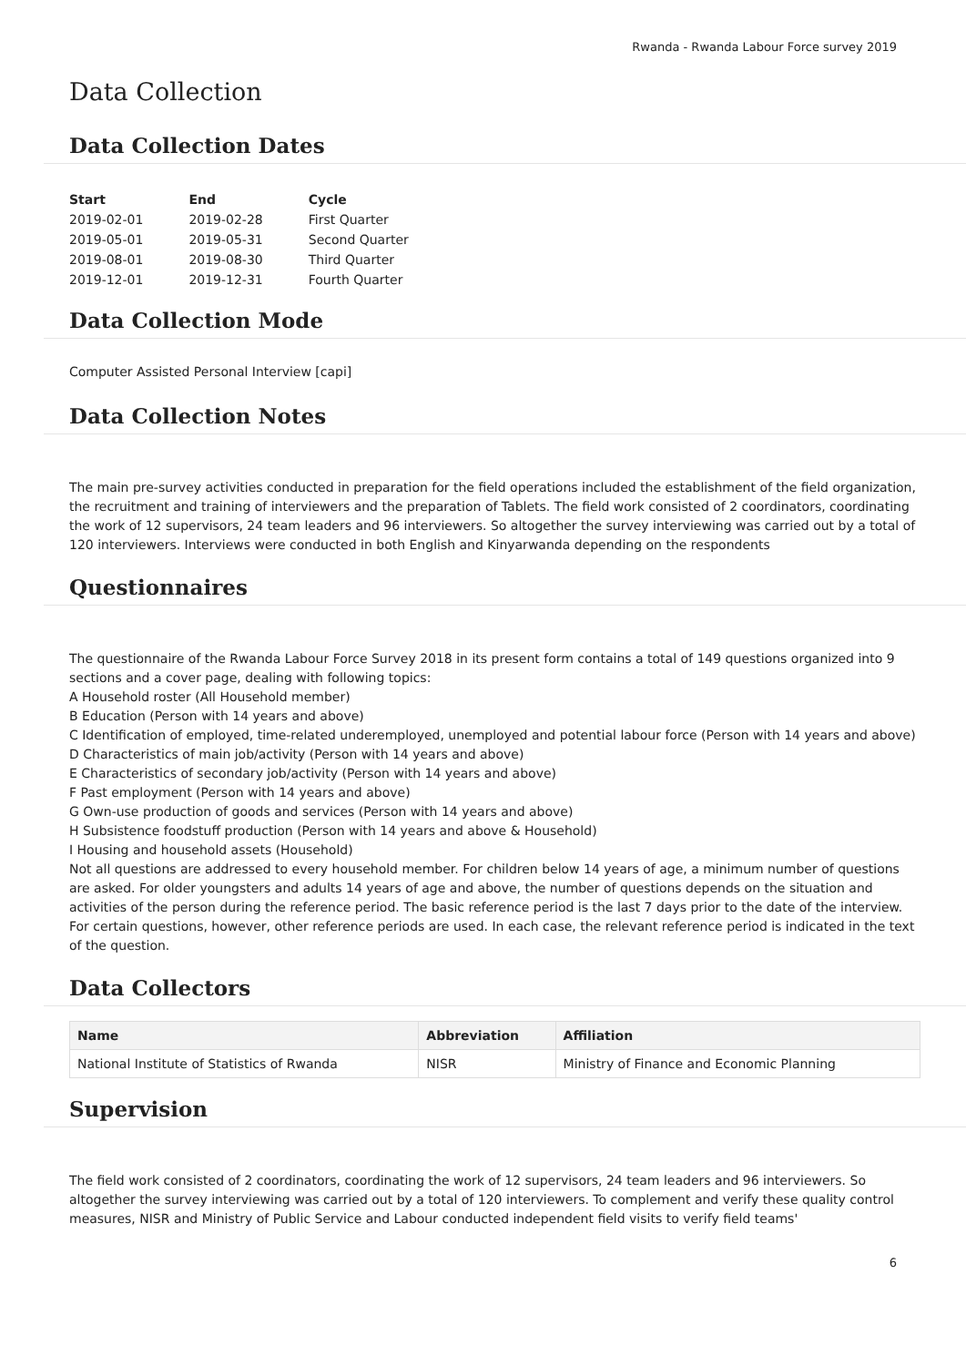Rwanda - Rwanda Labour Force survey 2019
Data Collection
Data Collection Dates
| Start | End | Cycle |
| --- | --- | --- |
| 2019-02-01 | 2019-02-28 | First Quarter |
| 2019-05-01 | 2019-05-31 | Second Quarter |
| 2019-08-01 | 2019-08-30 | Third Quarter |
| 2019-12-01 | 2019-12-31 | Fourth Quarter |
Data Collection Mode
Computer Assisted Personal Interview [capi]
Data Collection Notes
The main pre-survey activities conducted in preparation for the field operations included the establishment of the field organization, the recruitment and training of interviewers and the preparation of Tablets. The field work consisted of 2 coordinators, coordinating the work of 12 supervisors, 24 team leaders and 96 interviewers. So altogether the survey interviewing was carried out by a total of 120 interviewers. Interviews were conducted in both English and Kinyarwanda depending on the respondents
Questionnaires
The questionnaire of the Rwanda Labour Force Survey 2018 in its present form contains a total of 149 questions organized into 9 sections and a cover page, dealing with following topics:
A Household roster (All Household member)
B Education (Person with 14 years and above)
C Identification of employed, time-related underemployed, unemployed and potential labour force (Person with 14 years and above)
D Characteristics of main job/activity (Person with 14 years and above)
E Characteristics of secondary job/activity (Person with 14 years and above)
F Past employment (Person with 14 years and above)
G Own-use production of goods and services (Person with 14 years and above)
H Subsistence foodstuff production (Person with 14 years and above & Household)
I Housing and household assets (Household)
Not all questions are addressed to every household member. For children below 14 years of age, a minimum number of questions are asked. For older youngsters and adults 14 years of age and above, the number of questions depends on the situation and activities of the person during the reference period. The basic reference period is the last 7 days prior to the date of the interview. For certain questions, however, other reference periods are used. In each case, the relevant reference period is indicated in the text of the question.
Data Collectors
| Name | Abbreviation | Affiliation |
| --- | --- | --- |
| National Institute of Statistics of Rwanda | NISR | Ministry of Finance and Economic Planning |
Supervision
The field work consisted of 2 coordinators, coordinating the work of 12 supervisors, 24 team leaders and 96 interviewers. So altogether the survey interviewing was carried out by a total of 120 interviewers. To complement and verify these quality control measures, NISR and Ministry of Public Service and Labour conducted independent field visits to verify field teams'
6